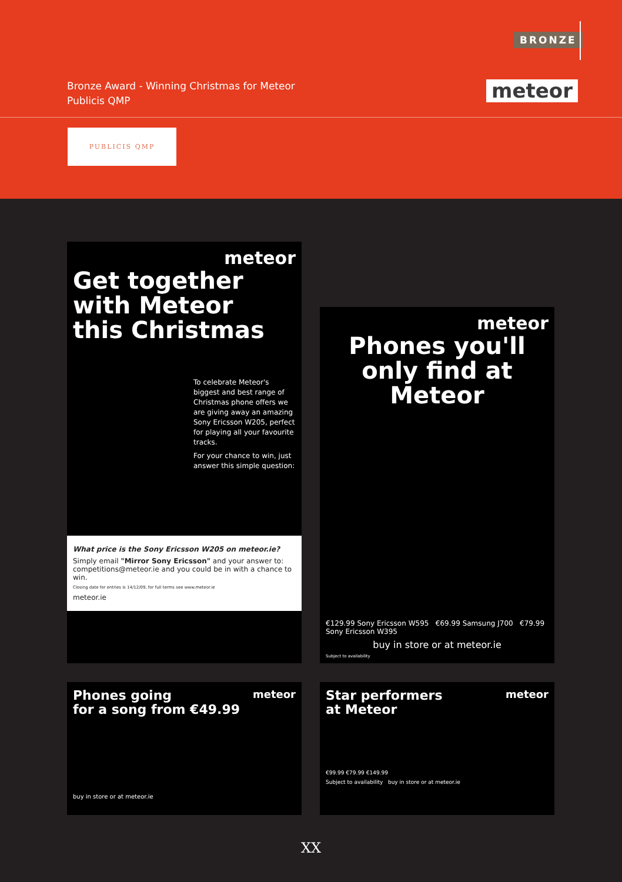BRONZE
Bronze Award - Winning Christmas for Meteor
Publicis QMP
meteor
PUBLICIS QMP
meteor
Get together
with Meteor
this Christmas
To celebrate Meteor's biggest and best range of Christmas phone offers we are giving away an amazing Sony Ericsson W205, perfect for playing all your favourite tracks.
For your chance to win, just answer this simple question:
What price is the Sony Ericsson W205 on meteor.ie?
Simply email "Mirror Sony Ericsson" and your answer to: competitions@meteor.ie and you could be in with a chance to win.
Closing date for entries is 14/12/09, for full terms see www.meteor.ie
meteor.ie
meteor
Phones you'll only find at Meteor
€129.99 Sony Ericsson W595 €69.99 Samsung J700 €79.99 Sony Ericsson W395
buy in store or at meteor.ie
Subject to availability
meteor
Phones going
for a song from €49.99
buy in store or at meteor.ie
meteor
Star performers
at Meteor
€99.99 €79.99 €149.99
Subject to availability buy in store or at meteor.ie
XX